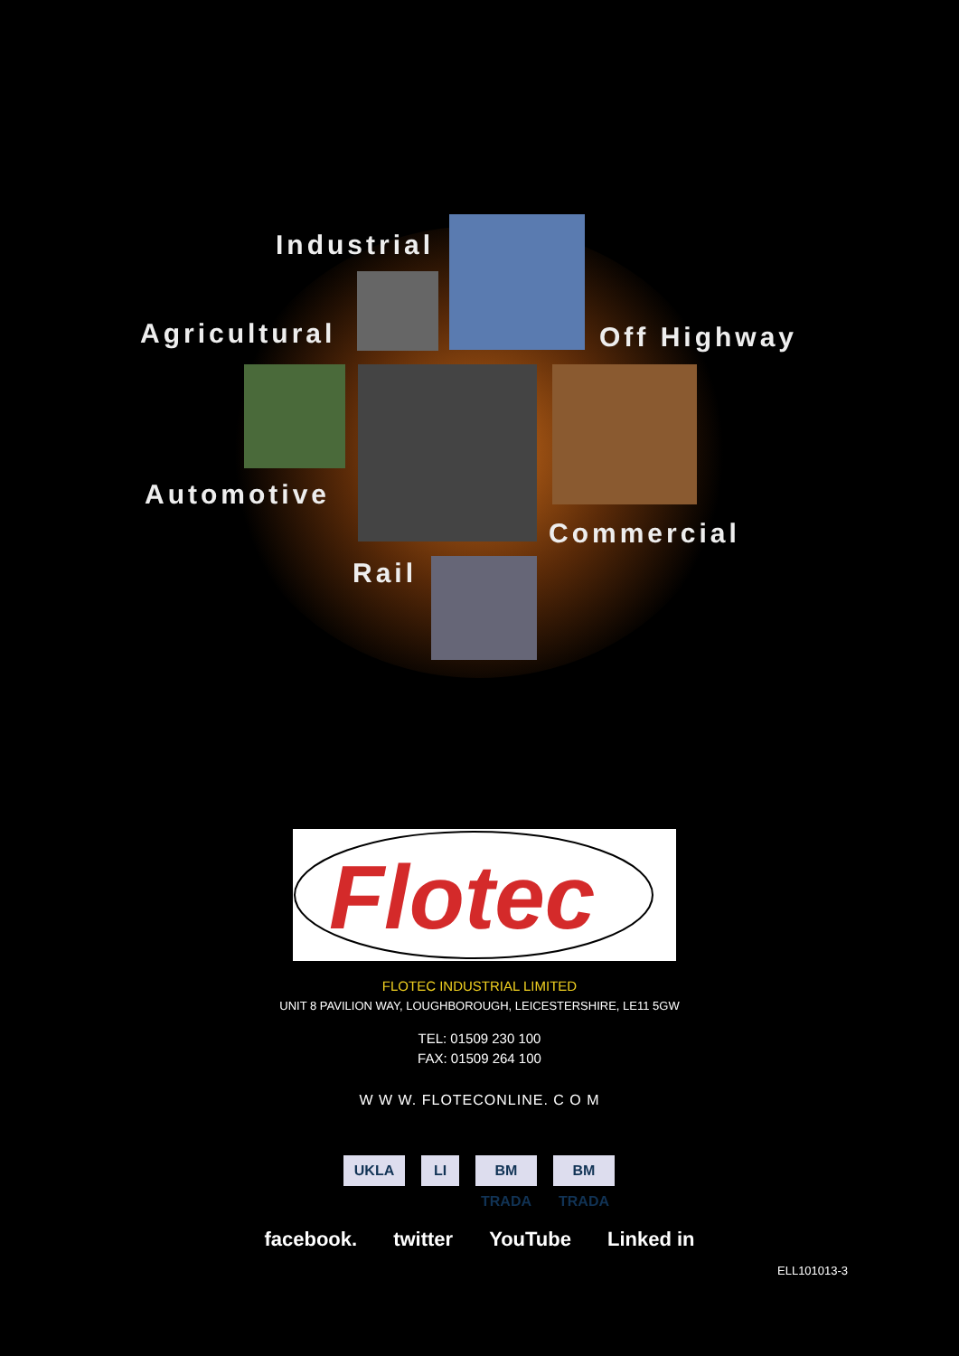Industrial
Agricultural Off Highway
Automotive
Commercial
Rail
Flotec
FLOTEC INDUSTRIAL LIMITED
UNIT 8 PAVILION WAY, LOUGHBOROUGH, LEICESTERSHIRE, LE11 5GW
TEL: 01509 230 100
FAX: 01509 264 100
W W W. FLOTECONLINE. C O M
UKLA LI BM TRADA
BM TRADA
facebook. twitter YouTube Linked in
ELL101013-3